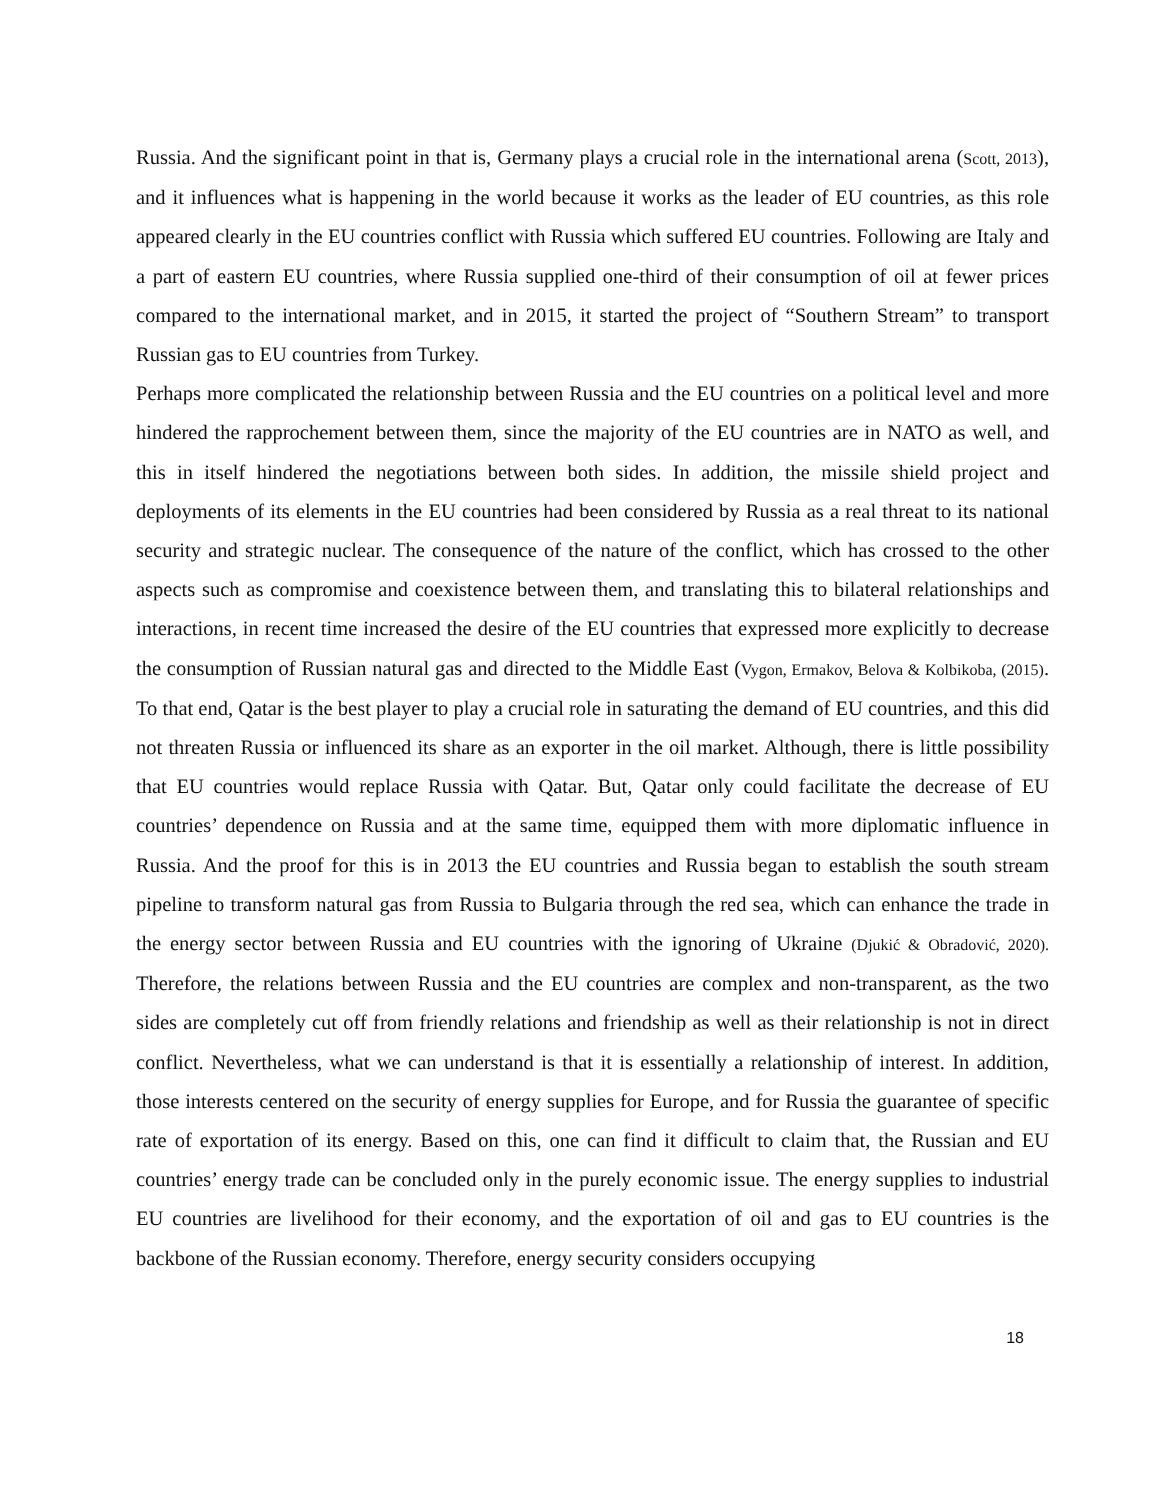Russia. And the significant point in that is, Germany plays a crucial role in the international arena (Scott, 2013), and it influences what is happening in the world because it works as the leader of EU countries, as this role appeared clearly in the EU countries conflict with Russia which suffered EU countries. Following are Italy and a part of eastern EU countries, where Russia supplied one-third of their consumption of oil at fewer prices compared to the international market, and in 2015, it started the project of “Southern Stream” to transport Russian gas to EU countries from Turkey.
Perhaps more complicated the relationship between Russia and the EU countries on a political level and more hindered the rapprochement between them, since the majority of the EU countries are in NATO as well, and this in itself hindered the negotiations between both sides. In addition, the missile shield project and deployments of its elements in the EU countries had been considered by Russia as a real threat to its national security and strategic nuclear. The consequence of the nature of the conflict, which has crossed to the other aspects such as compromise and coexistence between them, and translating this to bilateral relationships and interactions, in recent time increased the desire of the EU countries that expressed more explicitly to decrease the consumption of Russian natural gas and directed to the Middle East (Vygon, Ermakov, Belova & Kolbikoba, (2015). To that end, Qatar is the best player to play a crucial role in saturating the demand of EU countries, and this did not threaten Russia or influenced its share as an exporter in the oil market. Although, there is little possibility that EU countries would replace Russia with Qatar. But, Qatar only could facilitate the decrease of EU countries’ dependence on Russia and at the same time, equipped them with more diplomatic influence in Russia. And the proof for this is in 2013 the EU countries and Russia began to establish the south stream pipeline to transform natural gas from Russia to Bulgaria through the red sea, which can enhance the trade in the energy sector between Russia and EU countries with the ignoring of Ukraine (Djukić & Obradović, 2020). Therefore, the relations between Russia and the EU countries are complex and non-transparent, as the two sides are completely cut off from friendly relations and friendship as well as their relationship is not in direct conflict. Nevertheless, what we can understand is that it is essentially a relationship of interest. In addition, those interests centered on the security of energy supplies for Europe, and for Russia the guarantee of specific rate of exportation of its energy. Based on this, one can find it difficult to claim that, the Russian and EU countries’ energy trade can be concluded only in the purely economic issue. The energy supplies to industrial EU countries are livelihood for their economy, and the exportation of oil and gas to EU countries is the backbone of the Russian economy. Therefore, energy security considers occupying
18